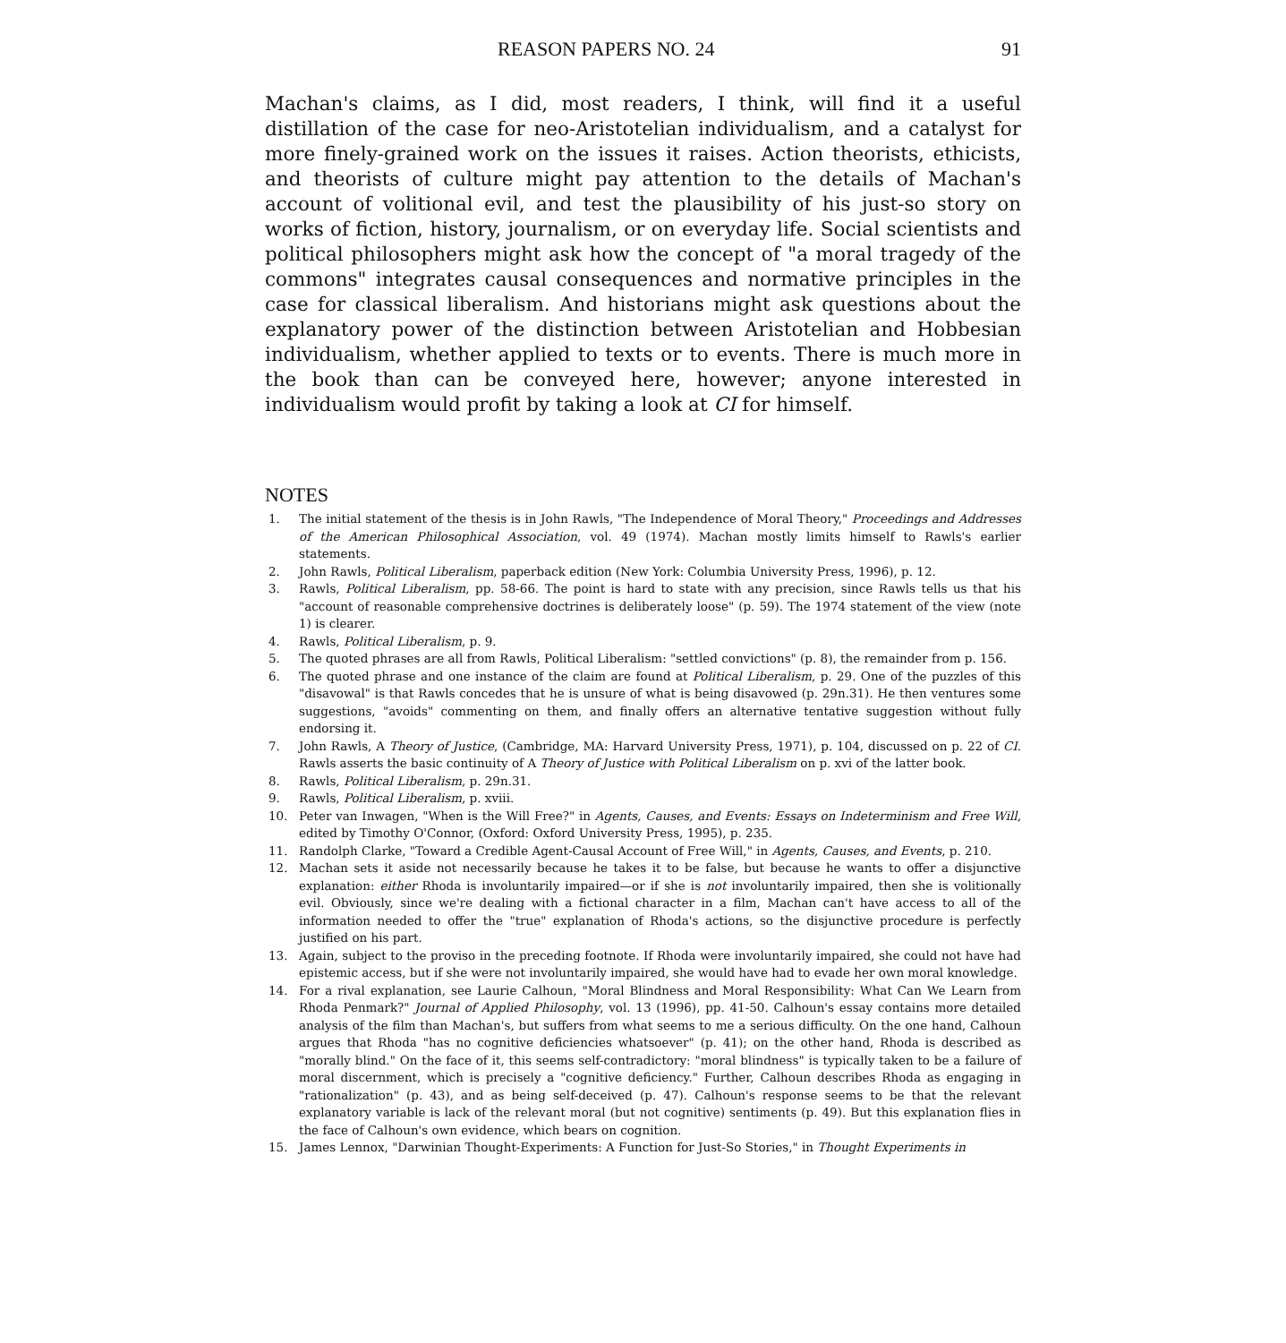REASON PAPERS NO. 24 91
Machan's claims, as I did, most readers, I think, will find it a useful distillation of the case for neo-Aristotelian individualism, and a catalyst for more finely-grained work on the issues it raises. Action theorists, ethicists, and theorists of culture might pay attention to the details of Machan's account of volitional evil, and test the plausibility of his just-so story on works of fiction, history, journalism, or on everyday life. Social scientists and political philosophers might ask how the concept of "a moral tragedy of the commons" integrates causal consequences and normative principles in the case for classical liberalism. And historians might ask questions about the explanatory power of the distinction between Aristotelian and Hobbesian individualism, whether applied to texts or to events. There is much more in the book than can be conveyed here, however; anyone interested in individualism would profit by taking a look at CI for himself.
NOTES
1. The initial statement of the thesis is in John Rawls, "The Independence of Moral Theory," Proceedings and Addresses of the American Philosophical Association, vol. 49 (1974). Machan mostly limits himself to Rawls's earlier statements.
2. John Rawls, Political Liberalism, paperback edition (New York: Columbia University Press, 1996), p. 12.
3. Rawls, Political Liberalism, pp. 58-66. The point is hard to state with any precision, since Rawls tells us that his "account of reasonable comprehensive doctrines is deliberately loose" (p. 59). The 1974 statement of the view (note 1) is clearer.
4. Rawls, Political Liberalism, p. 9.
5. The quoted phrases are all from Rawls, Political Liberalism: "settled convictions" (p. 8), the remainder from p. 156.
6. The quoted phrase and one instance of the claim are found at Political Liberalism, p. 29. One of the puzzles of this "disavowal" is that Rawls concedes that he is unsure of what is being disavowed (p. 29n.31). He then ventures some suggestions, "avoids" commenting on them, and finally offers an alternative tentative suggestion without fully endorsing it.
7. John Rawls, A Theory of Justice, (Cambridge, MA: Harvard University Press, 1971), p. 104, discussed on p. 22 of CI. Rawls asserts the basic continuity of A Theory of Justice with Political Liberalism on p. xvi of the latter book.
8. Rawls, Political Liberalism, p. 29n.31.
9. Rawls, Political Liberalism, p. xviii.
10. Peter van Inwagen, "When is the Will Free?" in Agents, Causes, and Events: Essays on Indeterminism and Free Will, edited by Timothy O'Connor, (Oxford: Oxford University Press, 1995), p. 235.
11. Randolph Clarke, "Toward a Credible Agent-Causal Account of Free Will," in Agents, Causes, and Events, p. 210.
12. Machan sets it aside not necessarily because he takes it to be false, but because he wants to offer a disjunctive explanation: either Rhoda is involuntarily impaired—or if she is not involuntarily impaired, then she is volitionally evil. Obviously, since we're dealing with a fictional character in a film, Machan can't have access to all of the information needed to offer the "true" explanation of Rhoda's actions, so the disjunctive procedure is perfectly justified on his part.
13. Again, subject to the proviso in the preceding footnote. If Rhoda were involuntarily impaired, she could not have had epistemic access, but if she were not involuntarily impaired, she would have had to evade her own moral knowledge.
14. For a rival explanation, see Laurie Calhoun, "Moral Blindness and Moral Responsibility: What Can We Learn from Rhoda Penmark?" Journal of Applied Philosophy, vol. 13 (1996), pp. 41-50. Calhoun's essay contains more detailed analysis of the film than Machan's, but suffers from what seems to me a serious difficulty. On the one hand, Calhoun argues that Rhoda "has no cognitive deficiencies whatsoever" (p. 41); on the other hand, Rhoda is described as "morally blind." On the face of it, this seems self-contradictory: "moral blindness" is typically taken to be a failure of moral discernment, which is precisely a "cognitive deficiency." Further, Calhoun describes Rhoda as engaging in "rationalization" (p. 43), and as being self-deceived (p. 47). Calhoun's response seems to be that the relevant explanatory variable is lack of the relevant moral (but not cognitive) sentiments (p. 49). But this explanation flies in the face of Calhoun's own evidence, which bears on cognition.
15. James Lennox, "Darwinian Thought-Experiments: A Function for Just-So Stories," in Thought Experiments in